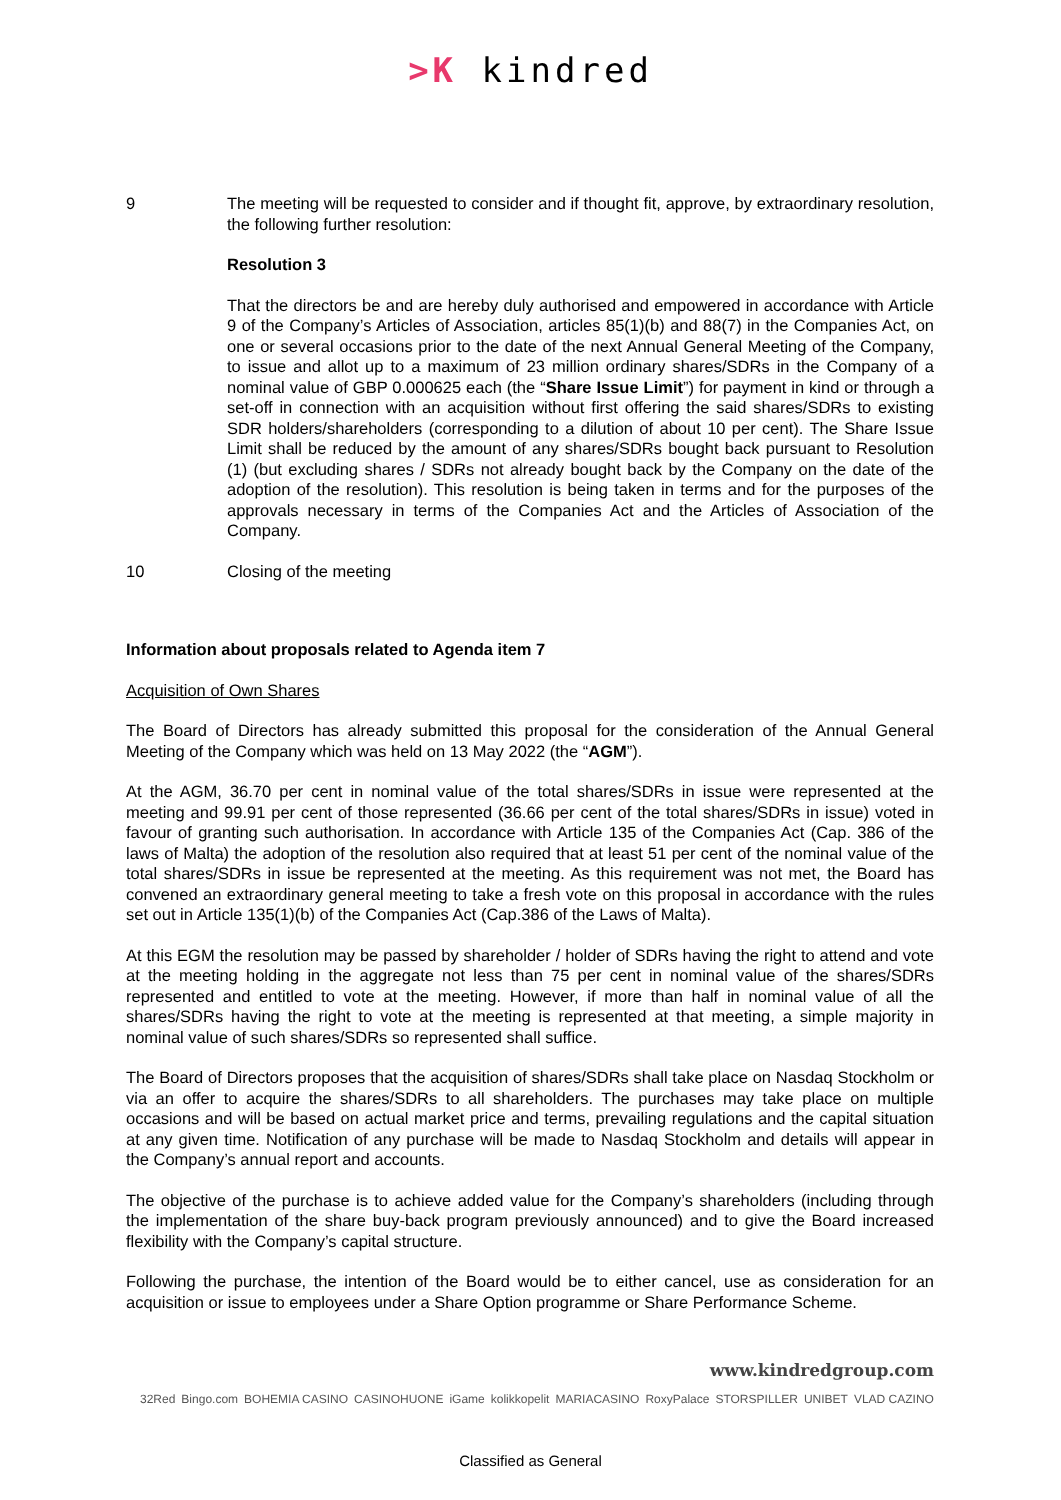>K kindred
9 The meeting will be requested to consider and if thought fit, approve, by extraordinary resolution, the following further resolution:
Resolution 3
That the directors be and are hereby duly authorised and empowered in accordance with Article 9 of the Company’s Articles of Association, articles 85(1)(b) and 88(7) in the Companies Act, on one or several occasions prior to the date of the next Annual General Meeting of the Company, to issue and allot up to a maximum of 23 million ordinary shares/SDRs in the Company of a nominal value of GBP 0.000625 each (the “Share Issue Limit”) for payment in kind or through a set-off in connection with an acquisition without first offering the said shares/SDRs to existing SDR holders/shareholders (corresponding to a dilution of about 10 per cent). The Share Issue Limit shall be reduced by the amount of any shares/SDRs bought back pursuant to Resolution (1) (but excluding shares / SDRs not already bought back by the Company on the date of the adoption of the resolution). This resolution is being taken in terms and for the purposes of the approvals necessary in terms of the Companies Act and the Articles of Association of the Company.
10 Closing of the meeting
Information about proposals related to Agenda item 7
Acquisition of Own Shares
The Board of Directors has already submitted this proposal for the consideration of the Annual General Meeting of the Company which was held on 13 May 2022 (the “AGM”).
At the AGM, 36.70 per cent in nominal value of the total shares/SDRs in issue were represented at the meeting and 99.91 per cent of those represented (36.66 per cent of the total shares/SDRs in issue) voted in favour of granting such authorisation. In accordance with Article 135 of the Companies Act (Cap. 386 of the laws of Malta) the adoption of the resolution also required that at least 51 per cent of the nominal value of the total shares/SDRs in issue be represented at the meeting. As this requirement was not met, the Board has convened an extraordinary general meeting to take a fresh vote on this proposal in accordance with the rules set out in Article 135(1)(b) of the Companies Act (Cap.386 of the Laws of Malta).
At this EGM the resolution may be passed by shareholder / holder of SDRs having the right to attend and vote at the meeting holding in the aggregate not less than 75 per cent in nominal value of the shares/SDRs represented and entitled to vote at the meeting. However, if more than half in nominal value of all the shares/SDRs having the right to vote at the meeting is represented at that meeting, a simple majority in nominal value of such shares/SDRs so represented shall suffice.
The Board of Directors proposes that the acquisition of shares/SDRs shall take place on Nasdaq Stockholm or via an offer to acquire the shares/SDRs to all shareholders. The purchases may take place on multiple occasions and will be based on actual market price and terms, prevailing regulations and the capital situation at any given time. Notification of any purchase will be made to Nasdaq Stockholm and details will appear in the Company’s annual report and accounts.
The objective of the purchase is to achieve added value for the Company’s shareholders (including through the implementation of the share buy-back program previously announced) and to give the Board increased flexibility with the Company’s capital structure.
Following the purchase, the intention of the Board would be to either cancel, use as consideration for an acquisition or issue to employees under a Share Option programme or Share Performance Scheme.
www.kindredgroup.com
32Red Bingo.com BOHEMIA CASINO CASINOHUONE iGame kolikkopelit MARIACASINO RoxyPalace STORSPILLER UNIBET VLAD CAZINO
Classified as General